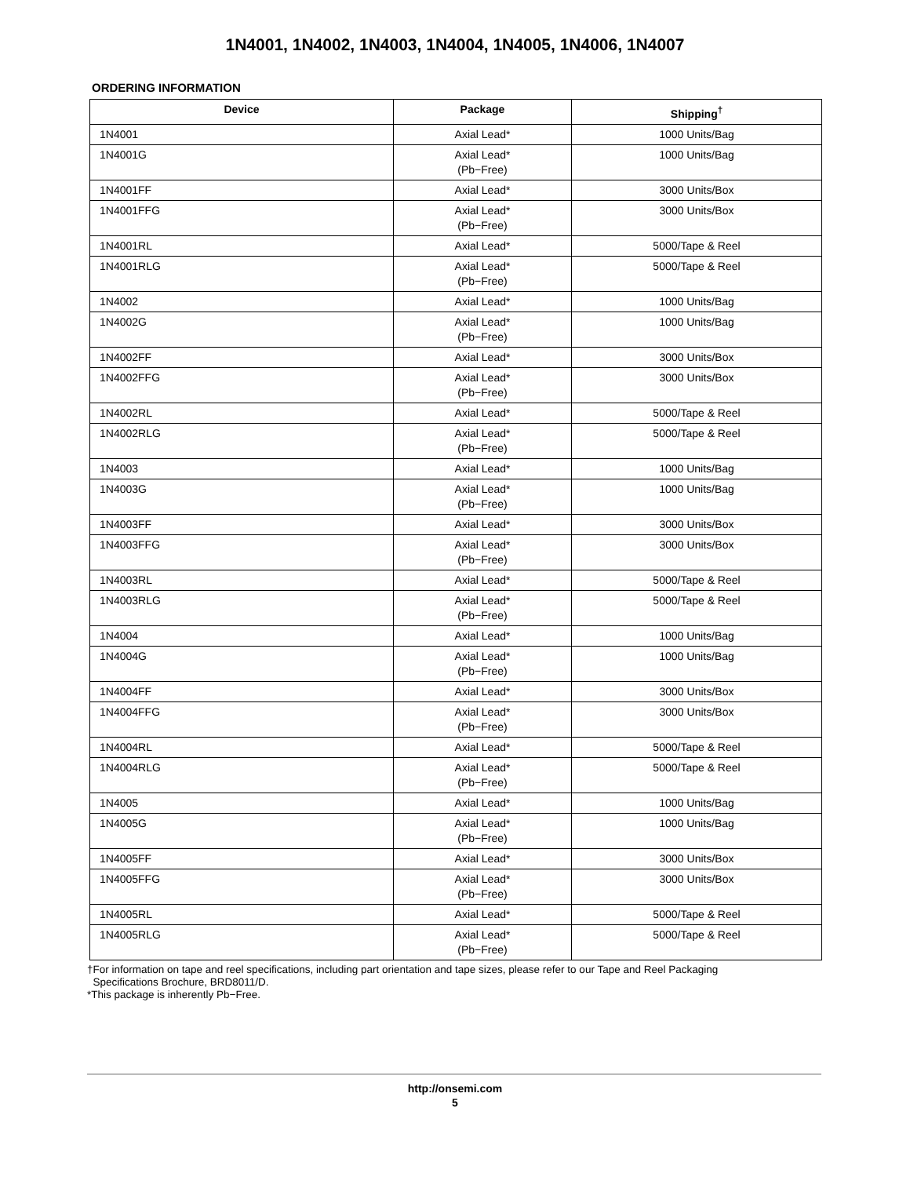1N4001, 1N4002, 1N4003, 1N4004, 1N4005, 1N4006, 1N4007
ORDERING INFORMATION
| Device | Package | Shipping<sup>†</sup> |
| --- | --- | --- |
| 1N4001 | Axial Lead* | 1000 Units/Bag |
| 1N4001G | Axial Lead* (Pb−Free) | 1000 Units/Bag |
| 1N4001FF | Axial Lead* | 3000 Units/Box |
| 1N4001FFG | Axial Lead* (Pb−Free) | 3000 Units/Box |
| 1N4001RL | Axial Lead* | 5000/Tape & Reel |
| 1N4001RLG | Axial Lead* (Pb−Free) | 5000/Tape & Reel |
| 1N4002 | Axial Lead* | 1000 Units/Bag |
| 1N4002G | Axial Lead* (Pb−Free) | 1000 Units/Bag |
| 1N4002FF | Axial Lead* | 3000 Units/Box |
| 1N4002FFG | Axial Lead* (Pb−Free) | 3000 Units/Box |
| 1N4002RL | Axial Lead* | 5000/Tape & Reel |
| 1N4002RLG | Axial Lead* (Pb−Free) | 5000/Tape & Reel |
| 1N4003 | Axial Lead* | 1000 Units/Bag |
| 1N4003G | Axial Lead* (Pb−Free) | 1000 Units/Bag |
| 1N4003FF | Axial Lead* | 3000 Units/Box |
| 1N4003FFG | Axial Lead* (Pb−Free) | 3000 Units/Box |
| 1N4003RL | Axial Lead* | 5000/Tape & Reel |
| 1N4003RLG | Axial Lead* (Pb−Free) | 5000/Tape & Reel |
| 1N4004 | Axial Lead* | 1000 Units/Bag |
| 1N4004G | Axial Lead* (Pb−Free) | 1000 Units/Bag |
| 1N4004FF | Axial Lead* | 3000 Units/Box |
| 1N4004FFG | Axial Lead* (Pb−Free) | 3000 Units/Box |
| 1N4004RL | Axial Lead* | 5000/Tape & Reel |
| 1N4004RLG | Axial Lead* (Pb−Free) | 5000/Tape & Reel |
| 1N4005 | Axial Lead* | 1000 Units/Bag |
| 1N4005G | Axial Lead* (Pb−Free) | 1000 Units/Bag |
| 1N4005FF | Axial Lead* | 3000 Units/Box |
| 1N4005FFG | Axial Lead* (Pb−Free) | 3000 Units/Box |
| 1N4005RL | Axial Lead* | 5000/Tape & Reel |
| 1N4005RLG | Axial Lead* (Pb−Free) | 5000/Tape & Reel |
†For information on tape and reel specifications, including part orientation and tape sizes, please refer to our Tape and Reel Packaging
Specifications Brochure, BRD8011/D.
*This package is inherently Pb−Free.
http://onsemi.com
5